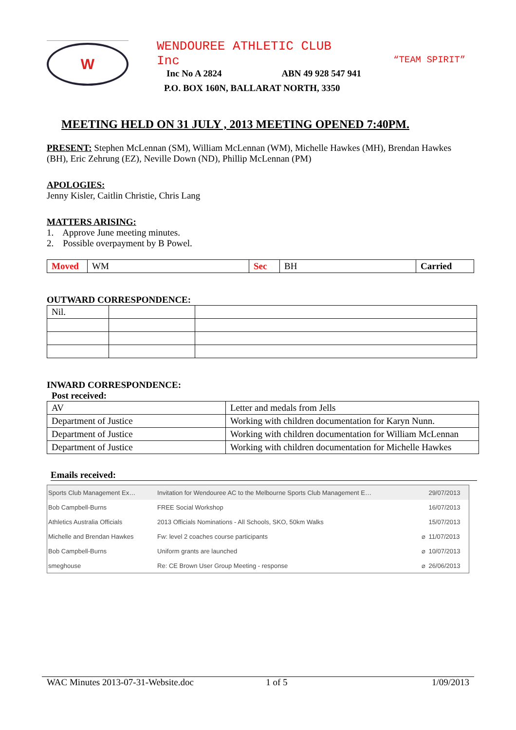W
WENDOUREE ATHLETIC CLUB Inc
Inc No A 2824 ABN 49 928 547 941
P.O. BOX 160N, BALLARAT NORTH, 3350
“TEAM SPIRIT”
MEETING HELD ON 31 JULY , 2013 MEETING OPENED 7:40PM.
PRESENT: Stephen McLennan (SM), William McLennan (WM), Michelle Hawkes (MH), Brendan Hawkes (BH), Eric Zehrung (EZ), Neville Down (ND), Phillip McLennan (PM)
APOLOGIES:
Jenny Kisler, Caitlin Christie, Chris Lang
MATTERS ARISING:
1. Approve June meeting minutes.
2. Possible overpayment by B Powel.
| Moved | WM | Sec | BH | Carried |
OUTWARD CORRESPONDENCE:
| Nil. | | |
INWARD CORRESPONDENCE:
Post received:
| AV | Letter and medals from Jells |
| Department of Justice | Working with children documentation for Karyn Nunn. |
| Department of Justice | Working with children documentation for William McLennan |
| Department of Justice | Working with children documentation for Michelle Hawkes |
Emails received:
| Sports Club Management Ex… | Invitation for Wendouree AC to the Melbourne Sports Club Management E… | | 29/07/2013 |
| Bob Campbell-Burns | FREE Social Workshop | | 16/07/2013 |
| Athletics Australia Officials | 2013 Officials Nominations - All Schools, SKO, 50km Walks | | 15/07/2013 |
| Michelle and Brendan Hawkes | Fw: level 2 coaches course participants | ⌀ | 11/07/2013 |
| Bob Campbell-Burns | Uniform grants are launched | ⌀ | 10/07/2013 |
| smeghouse | Re: CE Brown User Group Meeting - response | ⌀ | 26/06/2013 |
WAC Minutes 2013-07-31-Website.doc 1 of 5 1/09/2013